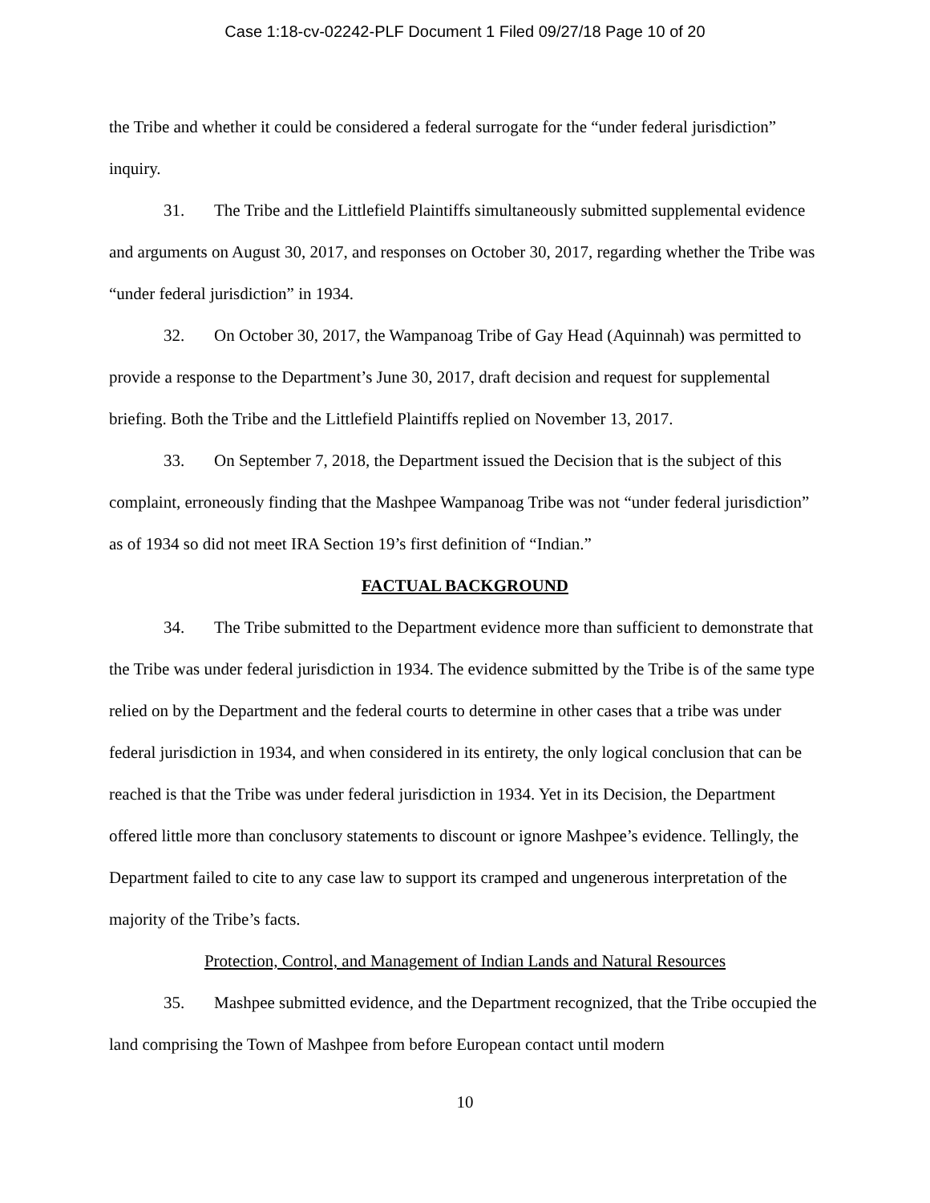Case 1:18-cv-02242-PLF Document 1 Filed 09/27/18 Page 10 of 20
the Tribe and whether it could be considered a federal surrogate for the “under federal jurisdiction” inquiry.
31. The Tribe and the Littlefield Plaintiffs simultaneously submitted supplemental evidence and arguments on August 30, 2017, and responses on October 30, 2017, regarding whether the Tribe was “under federal jurisdiction” in 1934.
32. On October 30, 2017, the Wampanoag Tribe of Gay Head (Aquinnah) was permitted to provide a response to the Department’s June 30, 2017, draft decision and request for supplemental briefing. Both the Tribe and the Littlefield Plaintiffs replied on November 13, 2017.
33. On September 7, 2018, the Department issued the Decision that is the subject of this complaint, erroneously finding that the Mashpee Wampanoag Tribe was not “under federal jurisdiction” as of 1934 so did not meet IRA Section 19’s first definition of “Indian.”
FACTUAL BACKGROUND
34. The Tribe submitted to the Department evidence more than sufficient to demonstrate that the Tribe was under federal jurisdiction in 1934. The evidence submitted by the Tribe is of the same type relied on by the Department and the federal courts to determine in other cases that a tribe was under federal jurisdiction in 1934, and when considered in its entirety, the only logical conclusion that can be reached is that the Tribe was under federal jurisdiction in 1934. Yet in its Decision, the Department offered little more than conclusory statements to discount or ignore Mashpee’s evidence. Tellingly, the Department failed to cite to any case law to support its cramped and ungenerous interpretation of the majority of the Tribe’s facts.
Protection, Control, and Management of Indian Lands and Natural Resources
35. Mashpee submitted evidence, and the Department recognized, that the Tribe occupied the land comprising the Town of Mashpee from before European contact until modern
10